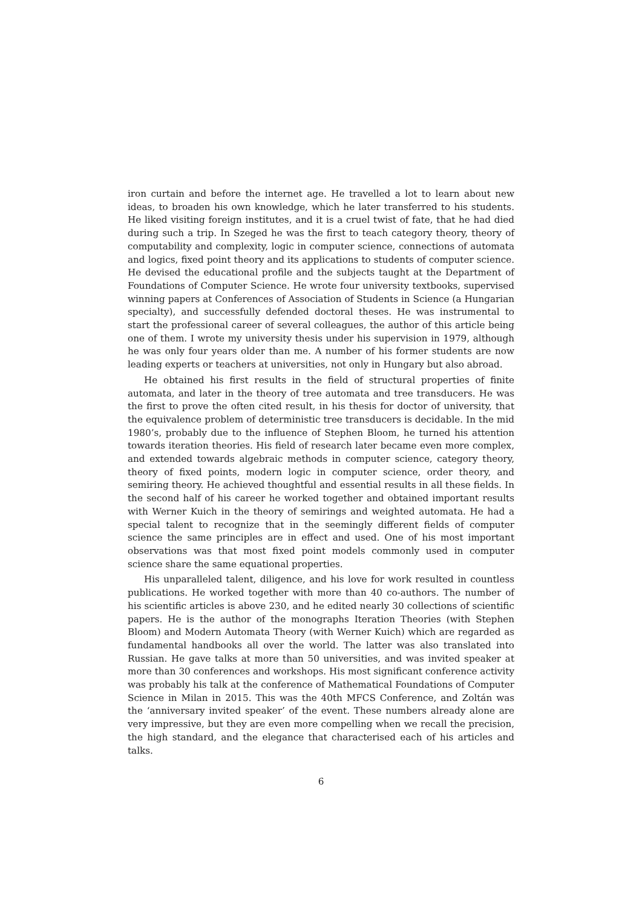iron curtain and before the internet age. He travelled a lot to learn about new ideas, to broaden his own knowledge, which he later transferred to his students. He liked visiting foreign institutes, and it is a cruel twist of fate, that he had died during such a trip. In Szeged he was the first to teach category theory, theory of computability and complexity, logic in computer science, connections of automata and logics, fixed point theory and its applications to students of computer science. He devised the educational profile and the subjects taught at the Department of Foundations of Computer Science. He wrote four university textbooks, supervised winning papers at Conferences of Association of Students in Science (a Hungarian specialty), and successfully defended doctoral theses. He was instrumental to start the professional career of several colleagues, the author of this article being one of them. I wrote my university thesis under his supervision in 1979, although he was only four years older than me. A number of his former students are now leading experts or teachers at universities, not only in Hungary but also abroad.
He obtained his first results in the field of structural properties of finite automata, and later in the theory of tree automata and tree transducers. He was the first to prove the often cited result, in his thesis for doctor of university, that the equivalence problem of deterministic tree transducers is decidable. In the mid 1980’s, probably due to the influence of Stephen Bloom, he turned his attention towards iteration theories. His field of research later became even more complex, and extended towards algebraic methods in computer science, category theory, theory of fixed points, modern logic in computer science, order theory, and semiring theory. He achieved thoughtful and essential results in all these fields. In the second half of his career he worked together and obtained important results with Werner Kuich in the theory of semirings and weighted automata. He had a special talent to recognize that in the seemingly different fields of computer science the same principles are in effect and used. One of his most important observations was that most fixed point models commonly used in computer science share the same equational properties.
His unparalleled talent, diligence, and his love for work resulted in countless publications. He worked together with more than 40 co-authors. The number of his scientific articles is above 230, and he edited nearly 30 collections of scientific papers. He is the author of the monographs Iteration Theories (with Stephen Bloom) and Modern Automata Theory (with Werner Kuich) which are regarded as fundamental handbooks all over the world. The latter was also translated into Russian. He gave talks at more than 50 universities, and was invited speaker at more than 30 conferences and workshops. His most significant conference activity was probably his talk at the conference of Mathematical Foundations of Computer Science in Milan in 2015. This was the 40th MFCS Conference, and Zoltán was the ‘anniversary invited speaker’ of the event. These numbers already alone are very impressive, but they are even more compelling when we recall the precision, the high standard, and the elegance that characterised each of his articles and talks.
6